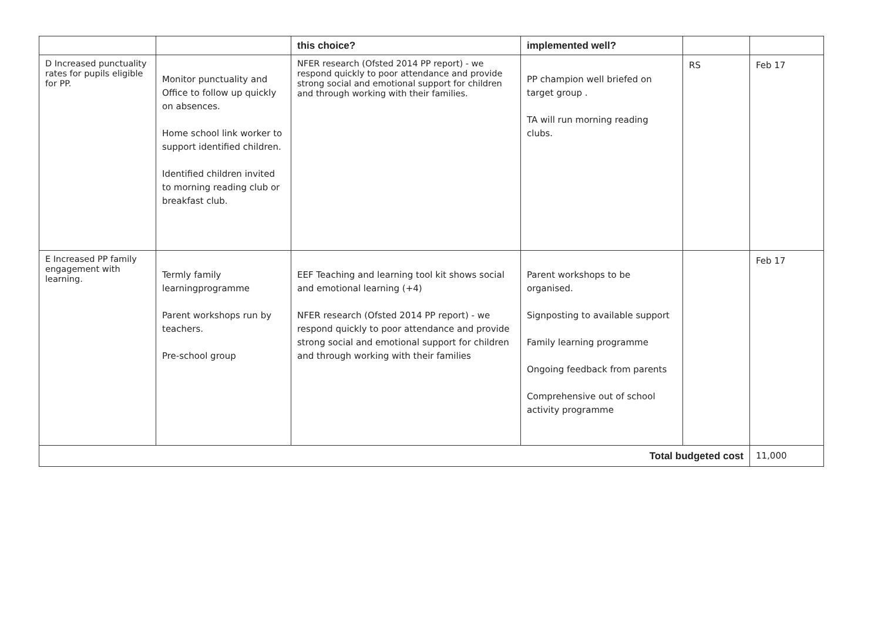| | | this choice? | implemented well? | | |
| --- | --- | --- | --- | --- | --- |
| D Increased punctuality rates for pupils eligible for PP. | Monitor punctuality and Office to follow up quickly on absences. Home school link worker to support identified children. Identified children invited to morning reading club or breakfast club. | NFER research (Ofsted 2014 PP report) - we respond quickly to poor attendance and provide strong social and emotional support for children and through working with their families. | PP champion well briefed on target group . TA will run morning reading clubs. | RS | Feb 17 |
| E Increased PP family engagement with learning. | Termly family learningprogramme Parent workshops run by teachers. Pre-school group | EEF Teaching and learning tool kit shows social and emotional learning (+4) NFER research (Ofsted 2014 PP report) - we respond quickly to poor attendance and provide strong social and emotional support for children and through working with their families | Parent workshops to be organised. Signposting to available support Family learning programme Ongoing feedback from parents Comprehensive out of school activity programme | | Feb 17 |
| Total budgeted cost | | | | | 11,000 |